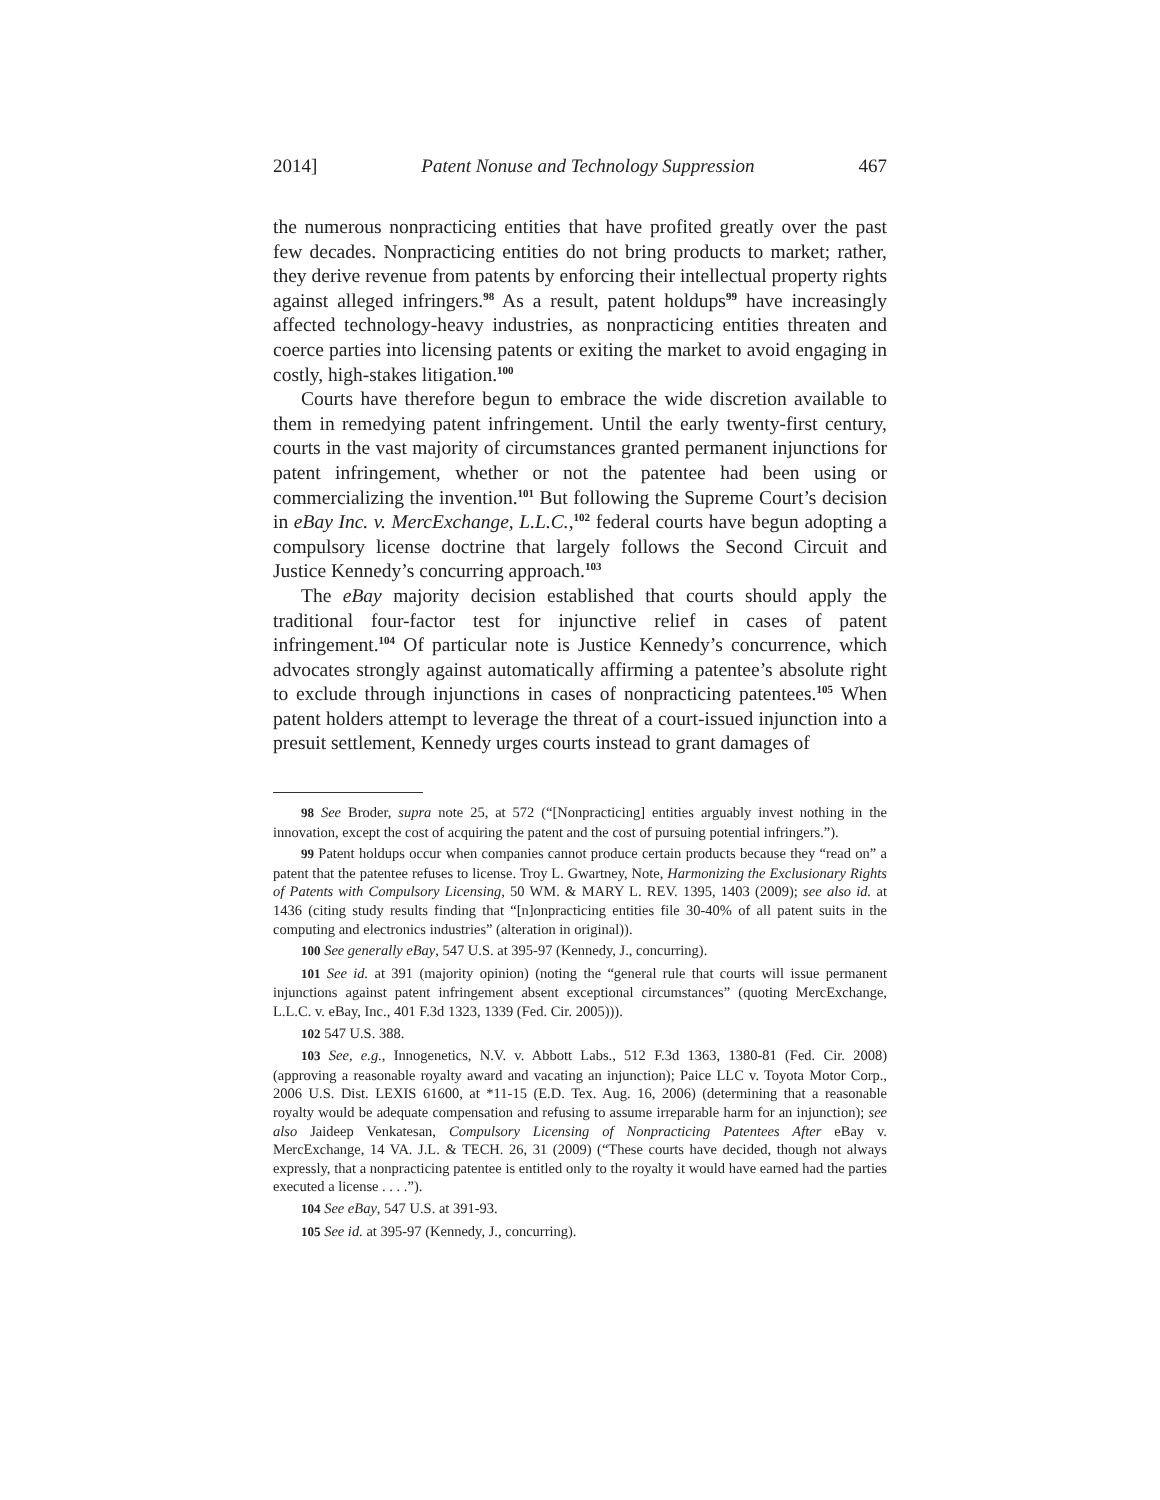2014] Patent Nonuse and Technology Suppression 467
the numerous nonpracticing entities that have profited greatly over the past few decades. Nonpracticing entities do not bring products to market; rather, they derive revenue from patents by enforcing their intellectual property rights against alleged infringers.<sup>98</sup> As a result, patent holdups<sup>99</sup> have increasingly affected technology-heavy industries, as nonpracticing entities threaten and coerce parties into licensing patents or exiting the market to avoid engaging in costly, high-stakes litigation.<sup>100</sup>
Courts have therefore begun to embrace the wide discretion available to them in remedying patent infringement. Until the early twenty-first century, courts in the vast majority of circumstances granted permanent injunctions for patent infringement, whether or not the patentee had been using or commercializing the invention.<sup>101</sup> But following the Supreme Court’s decision in eBay Inc. v. MercExchange, L.L.C.,<sup>102</sup> federal courts have begun adopting a compulsory license doctrine that largely follows the Second Circuit and Justice Kennedy’s concurring approach.<sup>103</sup>
The eBay majority decision established that courts should apply the traditional four-factor test for injunctive relief in cases of patent infringement.<sup>104</sup> Of particular note is Justice Kennedy’s concurrence, which advocates strongly against automatically affirming a patentee’s absolute right to exclude through injunctions in cases of nonpracticing patentees.<sup>105</sup> When patent holders attempt to leverage the threat of a court-issued injunction into a presuit settlement, Kennedy urges courts instead to grant damages of
98 See Broder, supra note 25, at 572 (“[Nonpracticing] entities arguably invest nothing in the innovation, except the cost of acquiring the patent and the cost of pursuing potential infringers.”).
99 Patent holdups occur when companies cannot produce certain products because they “read on” a patent that the patentee refuses to license. Troy L. Gwartney, Note, Harmonizing the Exclusionary Rights of Patents with Compulsory Licensing, 50 WM. & MARY L. REV. 1395, 1403 (2009); see also id. at 1436 (citing study results finding that “[n]onpracticing entities file 30-40% of all patent suits in the computing and electronics industries” (alteration in original)).
100 See generally eBay, 547 U.S. at 395-97 (Kennedy, J., concurring).
101 See id. at 391 (majority opinion) (noting the “general rule that courts will issue permanent injunctions against patent infringement absent exceptional circumstances” (quoting MercExchange, L.L.C. v. eBay, Inc., 401 F.3d 1323, 1339 (Fed. Cir. 2005))).
102 547 U.S. 388.
103 See, e.g., Innogenetics, N.V. v. Abbott Labs., 512 F.3d 1363, 1380-81 (Fed. Cir. 2008) (approving a reasonable royalty award and vacating an injunction); Paice LLC v. Toyota Motor Corp., 2006 U.S. Dist. LEXIS 61600, at *11-15 (E.D. Tex. Aug. 16, 2006) (determining that a reasonable royalty would be adequate compensation and refusing to assume irreparable harm for an injunction); see also Jaideep Venkatesan, Compulsory Licensing of Nonpracticing Patentees After eBay v. MercExchange, 14 VA. J.L. & TECH. 26, 31 (2009) (“These courts have decided, though not always expressly, that a nonpracticing patentee is entitled only to the royalty it would have earned had the parties executed a license . . . .”).
104 See eBay, 547 U.S. at 391-93.
105 See id. at 395-97 (Kennedy, J., concurring).